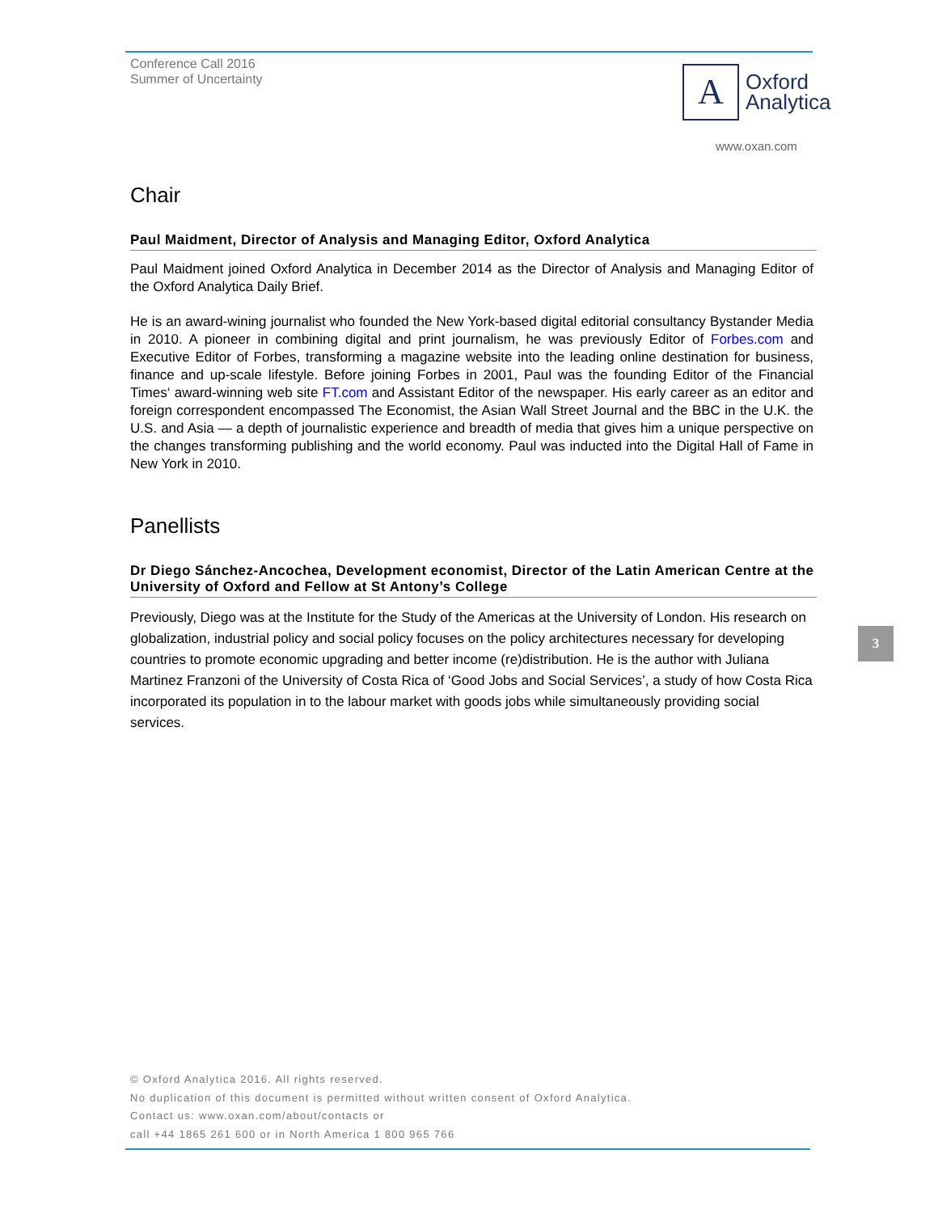Conference Call 2016
Summer of Uncertainty
A
Oxford
Analytica
www.oxan.com
Chair
Paul Maidment, Director of Analysis and Managing Editor, Oxford Analytica
Paul Maidment joined Oxford Analytica in December 2014 as the Director of Analysis and Managing Editor of the Oxford Analytica Daily Brief.
He is an award-wining journalist who founded the New York-based digital editorial consultancy Bystander Media in 2010. A pioneer in combining digital and print journalism, he was previously Editor of Forbes.com and Executive Editor of Forbes, transforming a magazine website into the leading online destination for business, finance and up-scale lifestyle. Before joining Forbes in 2001, Paul was the founding Editor of the Financial Times‘ award-winning web site FT.com and Assistant Editor of the newspaper. His early career as an editor and foreign correspondent encompassed The Economist, the Asian Wall Street Journal and the BBC in the U.K. the U.S. and Asia — a depth of journalistic experience and breadth of media that gives him a unique perspective on the changes transforming publishing and the world economy. Paul was inducted into the Digital Hall of Fame in New York in 2010.
Panellists
Dr Diego Sánchez-Ancochea, Development economist, Director of the Latin American Centre at the University of Oxford and Fellow at St Antony’s College
Previously, Diego was at the Institute for the Study of the Americas at the University of London. His research on globalization, industrial policy and social policy focuses on the policy architectures necessary for developing countries to promote economic upgrading and better income (re)distribution. He is the author with Juliana Martinez Franzoni of the University of Costa Rica of ‘Good Jobs and Social Services’, a study of how Costa Rica incorporated its population in to the labour market with goods jobs while simultaneously providing social services.
3
© Oxford Analytica 2016. All rights reserved.
No duplication of this document is permitted without written consent of Oxford Analytica.
Contact us: www.oxan.com/about/contacts or
call +44 1865 261 600 or in North America 1 800 965 766